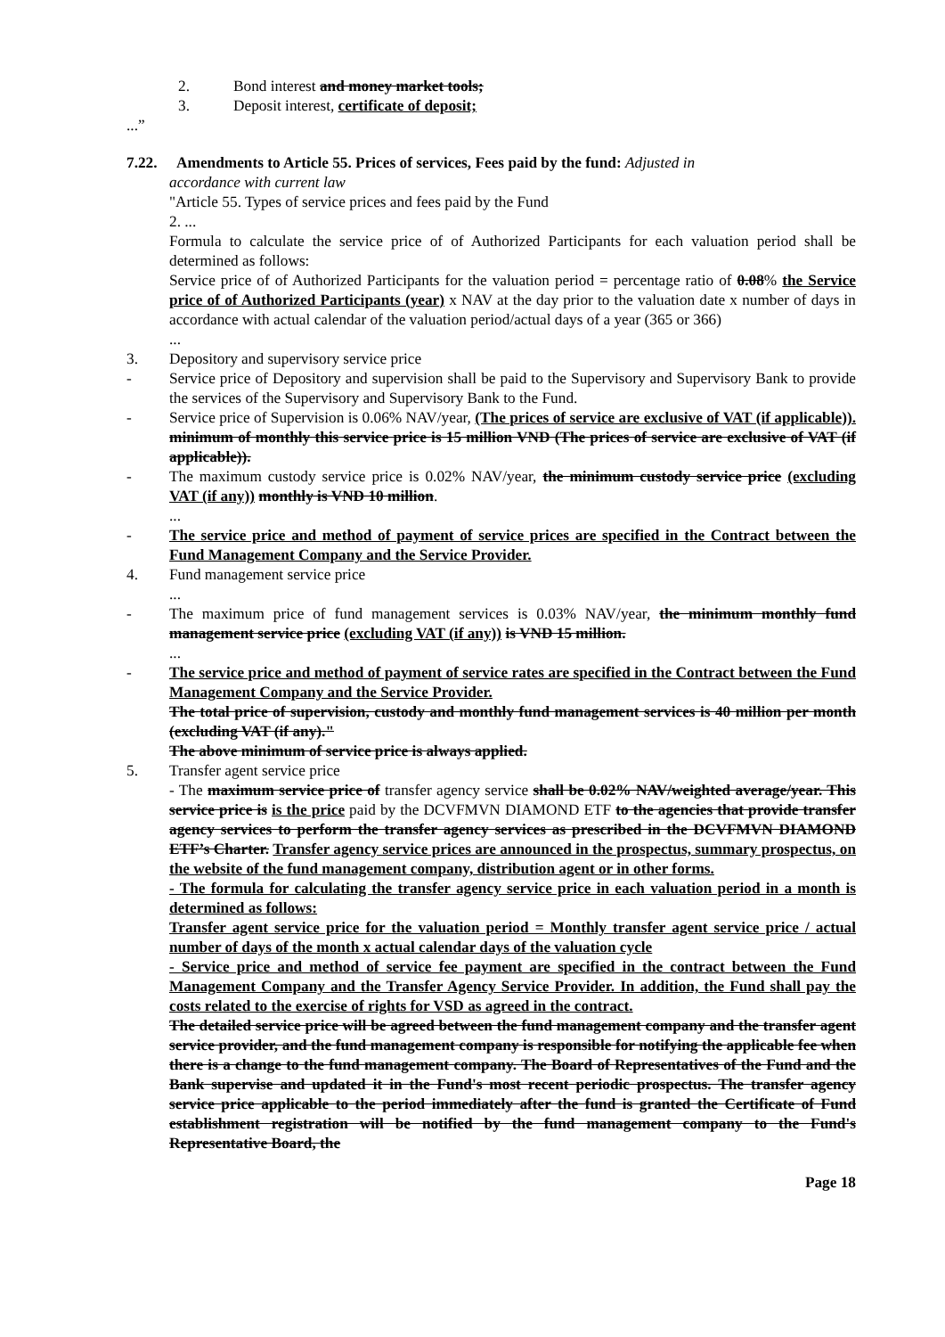2. Bond interest and money market tools;
3. Deposit interest, certificate of deposit;
...”
7.22. Amendments to Article 55. Prices of services, Fees paid by the fund: Adjusted in
accordance with current law
"Article 55. Types of service prices and fees paid by the Fund
2. ...
Formula to calculate the service price of of Authorized Participants for each valuation period shall be determined as follows:
Service price of of Authorized Participants for the valuation period = percentage ratio of 0.08% the Service price of of Authorized Participants (year) x NAV at the day prior to the valuation date x number of days in accordance with actual calendar of the valuation period/actual days of a year (365 or 366)
...
3. Depository and supervisory service price
- Service price of Depository and supervision shall be paid to the Supervisory and Supervisory Bank to provide the services of the Supervisory and Supervisory Bank to the Fund.
- Service price of Supervision is 0.06% NAV/year, (The prices of service are exclusive of VAT (if applicable)). minimum of monthly this service price is 15 million VND (The prices of service are exclusive of VAT (if applicable)).
- The maximum custody service price is 0.02% NAV/year, the minimum custody service price (excluding VAT (if any)) monthly is VND 10 million.
...
- The service price and method of payment of service prices are specified in the Contract between the Fund Management Company and the Service Provider.
4. Fund management service price
...
- The maximum price of fund management services is 0.03% NAV/year, the minimum monthly fund management service price (excluding VAT (if any)) is VND 15 million.
...
- The service price and method of payment of service rates are specified in the Contract between the Fund Management Company and the Service Provider.
The total price of supervision, custody and monthly fund management services is 40 million per month (excluding VAT (if any)."
The above minimum of service price is always applied.
5. Transfer agent service price
- The maximum service price of transfer agency service shall be 0.02% NAV/weighted average/year. This service price is is the price paid by the DCVFMVN DIAMOND ETF to the agencies that provide transfer agency services to perform the transfer agency services as prescribed in the DCVFMVN DIAMOND ETF’s Charter. Transfer agency service prices are announced in the prospectus, summary prospectus, on the website of the fund management company, distribution agent or in other forms.
- The formula for calculating the transfer agency service price in each valuation period in a month is determined as follows:
Transfer agent service price for the valuation period = Monthly transfer agent service price / actual number of days of the month x actual calendar days of the valuation cycle
- Service price and method of service fee payment are specified in the contract between the Fund Management Company and the Transfer Agency Service Provider. In addition, the Fund shall pay the costs related to the exercise of rights for VSD as agreed in the contract.
The detailed service price will be agreed between the fund management company and the transfer agent service provider, and the fund management company is responsible for notifying the applicable fee when there is a change to the fund management company. The Board of Representatives of the Fund and the Bank supervise and updated it in the Fund's most recent periodic prospectus. The transfer agency service price applicable to the period immediately after the fund is granted the Certificate of Fund establishment registration will be notified by the fund management company to the Fund's Representative Board, the
Page 18